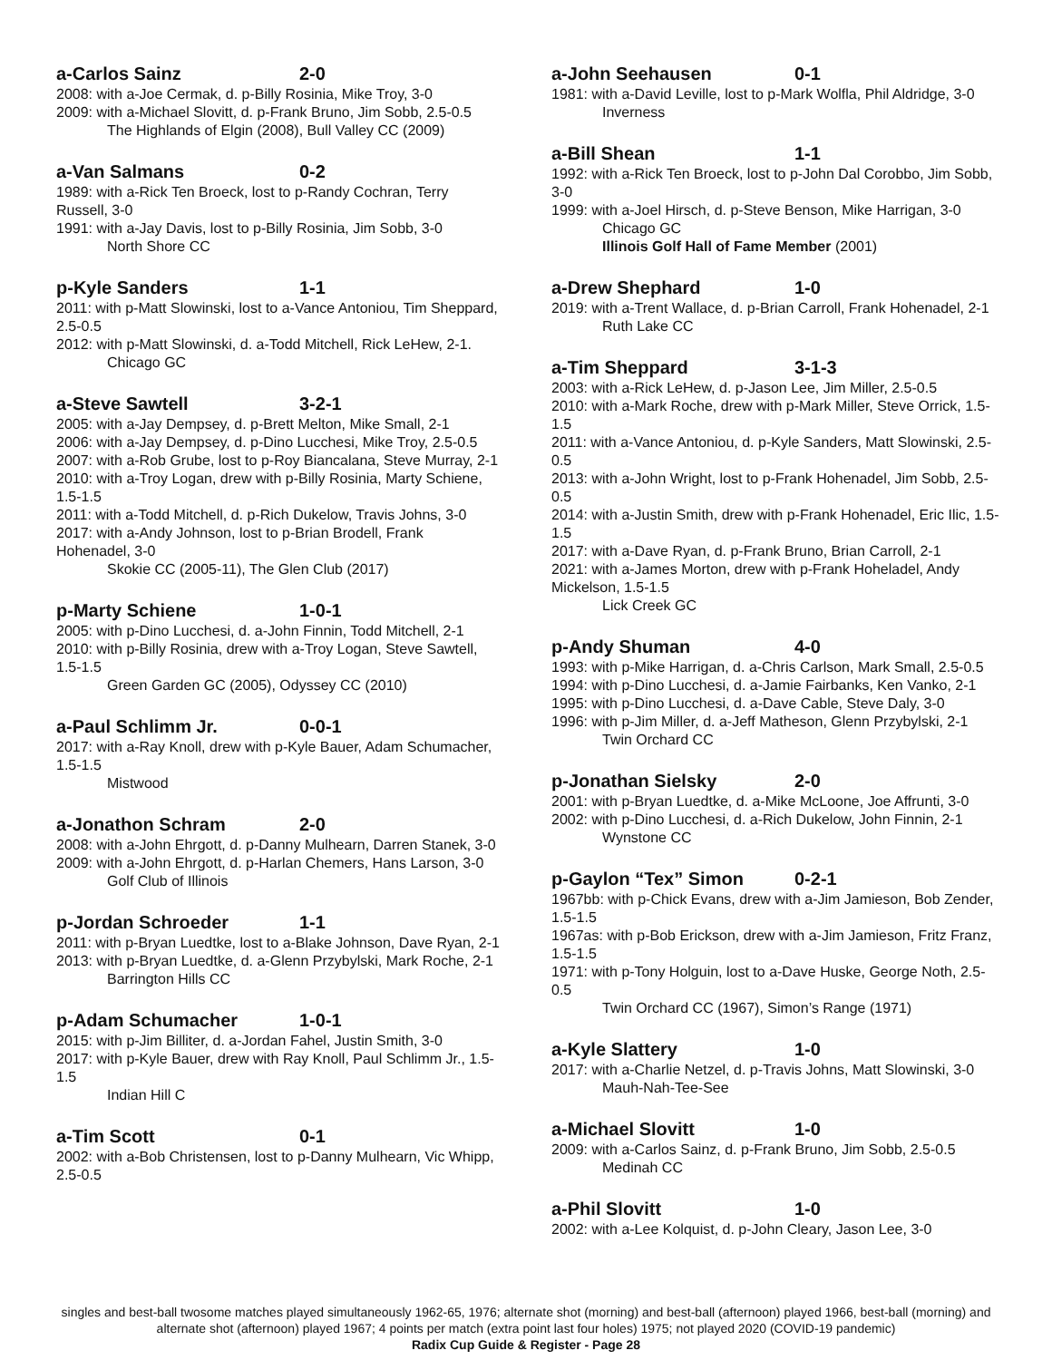a-Carlos Sainz 2-0
2008: with a-Joe Cermak, d. p-Billy Rosinia, Mike Troy, 3-0
2009: with a-Michael Slovitt, d. p-Frank Bruno, Jim Sobb, 2.5-0.5
The Highlands of Elgin (2008), Bull Valley CC (2009)
a-Van Salmans 0-2
1989: with a-Rick Ten Broeck, lost to p-Randy Cochran, Terry Russell, 3-0
1991: with a-Jay Davis, lost to p-Billy Rosinia, Jim Sobb, 3-0
North Shore CC
p-Kyle Sanders 1-1
2011: with p-Matt Slowinski, lost to a-Vance Antoniou, Tim Sheppard, 2.5-0.5
2012: with p-Matt Slowinski, d. a-Todd Mitchell, Rick LeHew, 2-1.
Chicago GC
a-Steve Sawtell 3-2-1
2005: with a-Jay Dempsey, d. p-Brett Melton, Mike Small, 2-1
2006: with a-Jay Dempsey, d. p-Dino Lucchesi, Mike Troy, 2.5-0.5
2007: with a-Rob Grube, lost to p-Roy Biancalana, Steve Murray, 2-1
2010: with a-Troy Logan, drew with p-Billy Rosinia, Marty Schiene, 1.5-1.5
2011: with a-Todd Mitchell, d. p-Rich Dukelow, Travis Johns, 3-0
2017: with a-Andy Johnson, lost to p-Brian Brodell, Frank Hohenadel, 3-0
Skokie CC (2005-11), The Glen Club (2017)
p-Marty Schiene 1-0-1
2005: with p-Dino Lucchesi, d. a-John Finnin, Todd Mitchell, 2-1
2010: with p-Billy Rosinia, drew with a-Troy Logan, Steve Sawtell, 1.5-1.5
Green Garden GC (2005), Odyssey CC (2010)
a-Paul Schlimm Jr. 0-0-1
2017: with a-Ray Knoll, drew with p-Kyle Bauer, Adam Schumacher, 1.5-1.5
Mistwood
a-Jonathon Schram 2-0
2008: with a-John Ehrgott, d. p-Danny Mulhearn, Darren Stanek, 3-0
2009: with a-John Ehrgott, d. p-Harlan Chemers, Hans Larson, 3-0
Golf Club of Illinois
p-Jordan Schroeder 1-1
2011: with p-Bryan Luedtke, lost to a-Blake Johnson, Dave Ryan, 2-1
2013: with p-Bryan Luedtke, d. a-Glenn Przybylski, Mark Roche, 2-1
Barrington Hills CC
p-Adam Schumacher 1-0-1
2015: with p-Jim Billiter, d. a-Jordan Fahel, Justin Smith, 3-0
2017: with p-Kyle Bauer, drew with Ray Knoll, Paul Schlimm Jr., 1.5-1.5
Indian Hill C
a-Tim Scott 0-1
2002: with a-Bob Christensen, lost to p-Danny Mulhearn, Vic Whipp, 2.5-0.5
a-John Seehausen 0-1
1981: with a-David Leville, lost to p-Mark Wolfla, Phil Aldridge, 3-0
Inverness
a-Bill Shean 1-1
1992: with a-Rick Ten Broeck, lost to p-John Dal Corobbo, Jim Sobb, 3-0
1999: with a-Joel Hirsch, d. p-Steve Benson, Mike Harrigan, 3-0
Chicago GC
Illinois Golf Hall of Fame Member (2001)
a-Drew Shephard 1-0
2019: with a-Trent Wallace, d. p-Brian Carroll, Frank Hohenadel, 2-1
Ruth Lake CC
a-Tim Sheppard 3-1-3
2003: with a-Rick LeHew, d. p-Jason Lee, Jim Miller, 2.5-0.5
2010: with a-Mark Roche, drew with p-Mark Miller, Steve Orrick, 1.5-1.5
2011: with a-Vance Antoniou, d. p-Kyle Sanders, Matt Slowinski, 2.5-0.5
2013: with a-John Wright, lost to p-Frank Hohenadel, Jim Sobb, 2.5-0.5
2014: with a-Justin Smith, drew with p-Frank Hohenadel, Eric Ilic, 1.5-1.5
2017: with a-Dave Ryan, d. p-Frank Bruno, Brian Carroll, 2-1
2021: with a-James Morton, drew with p-Frank Hoheladel, Andy Mickelson, 1.5-1.5
Lick Creek GC
p-Andy Shuman 4-0
1993: with p-Mike Harrigan, d. a-Chris Carlson, Mark Small, 2.5-0.5
1994: with p-Dino Lucchesi, d. a-Jamie Fairbanks, Ken Vanko, 2-1
1995: with p-Dino Lucchesi, d. a-Dave Cable, Steve Daly, 3-0
1996: with p-Jim Miller, d. a-Jeff Matheson, Glenn Przybylski, 2-1
Twin Orchard CC
p-Jonathan Sielsky 2-0
2001: with p-Bryan Luedtke, d. a-Mike McLoone, Joe Affrunti, 3-0
2002: with p-Dino Lucchesi, d. a-Rich Dukelow, John Finnin, 2-1
Wynstone CC
p-Gaylon “Tex” Simon 0-2-1
1967bb: with p-Chick Evans, drew with a-Jim Jamieson, Bob Zender, 1.5-1.5
1967as: with p-Bob Erickson, drew with a-Jim Jamieson, Fritz Franz, 1.5-1.5
1971: with p-Tony Holguin, lost to a-Dave Huske, George Noth, 2.5-0.5
Twin Orchard CC (1967), Simon’s Range (1971)
a-Kyle Slattery 1-0
2017: with a-Charlie Netzel, d. p-Travis Johns, Matt Slowinski, 3-0
Mauh-Nah-Tee-See
a-Michael Slovitt 1-0
2009: with a-Carlos Sainz, d. p-Frank Bruno, Jim Sobb, 2.5-0.5
Medinah CC
a-Phil Slovitt 1-0
2002: with a-Lee Kolquist, d. p-John Cleary, Jason Lee, 3-0
singles and best-ball twosome matches played simultaneously 1962-65, 1976; alternate shot (morning) and best-ball (afternoon) played 1966, best-ball (morning) and alternate shot (afternoon) played 1967; 4 points per match (extra point last four holes) 1975; not played 2020 (COVID-19 pandemic)
Radix Cup Guide & Register - Page 28